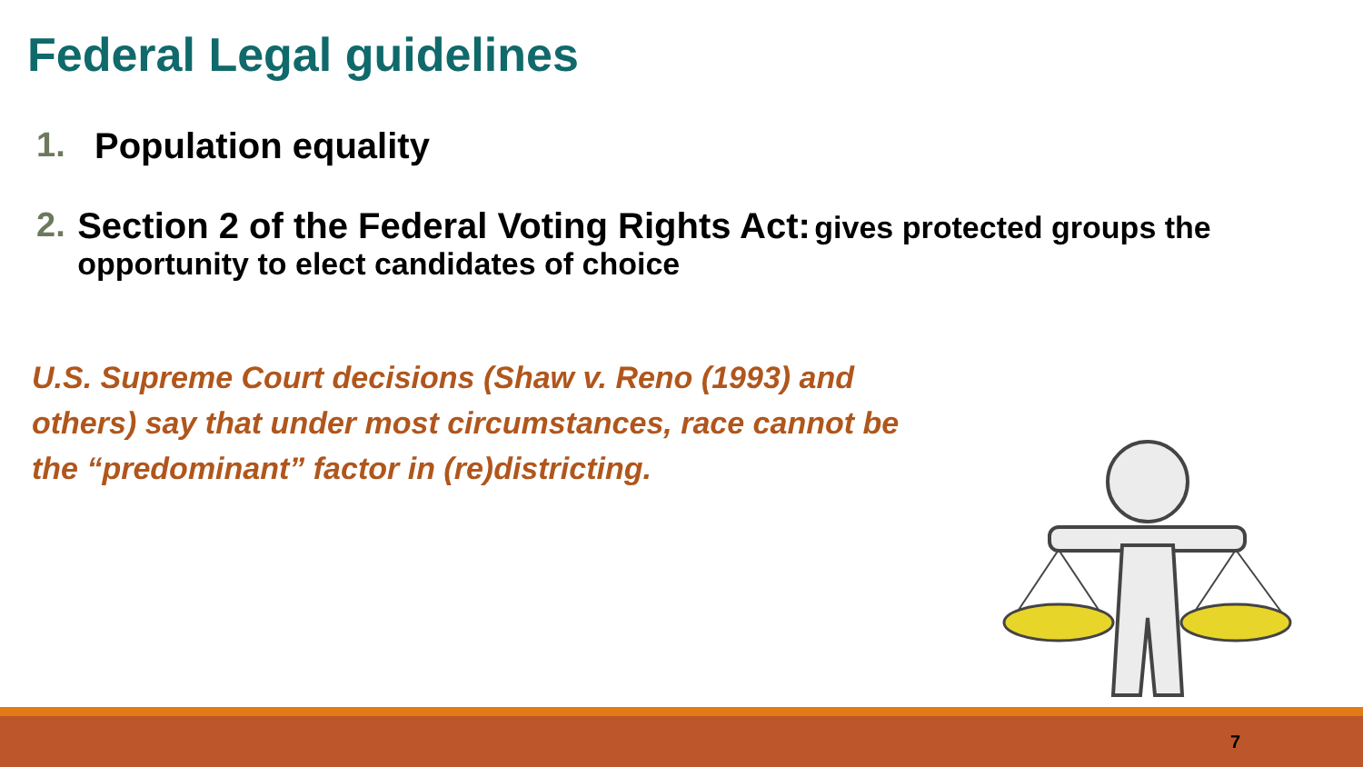Federal Legal guidelines
1. Population equality
2. Section 2 of the Federal Voting Rights Act: gives protected groups the opportunity to elect candidates of choice
U.S. Supreme Court decisions (Shaw v. Reno (1993) and others) say that under most circumstances, race cannot be the “predominant” factor in (re)districting.
7